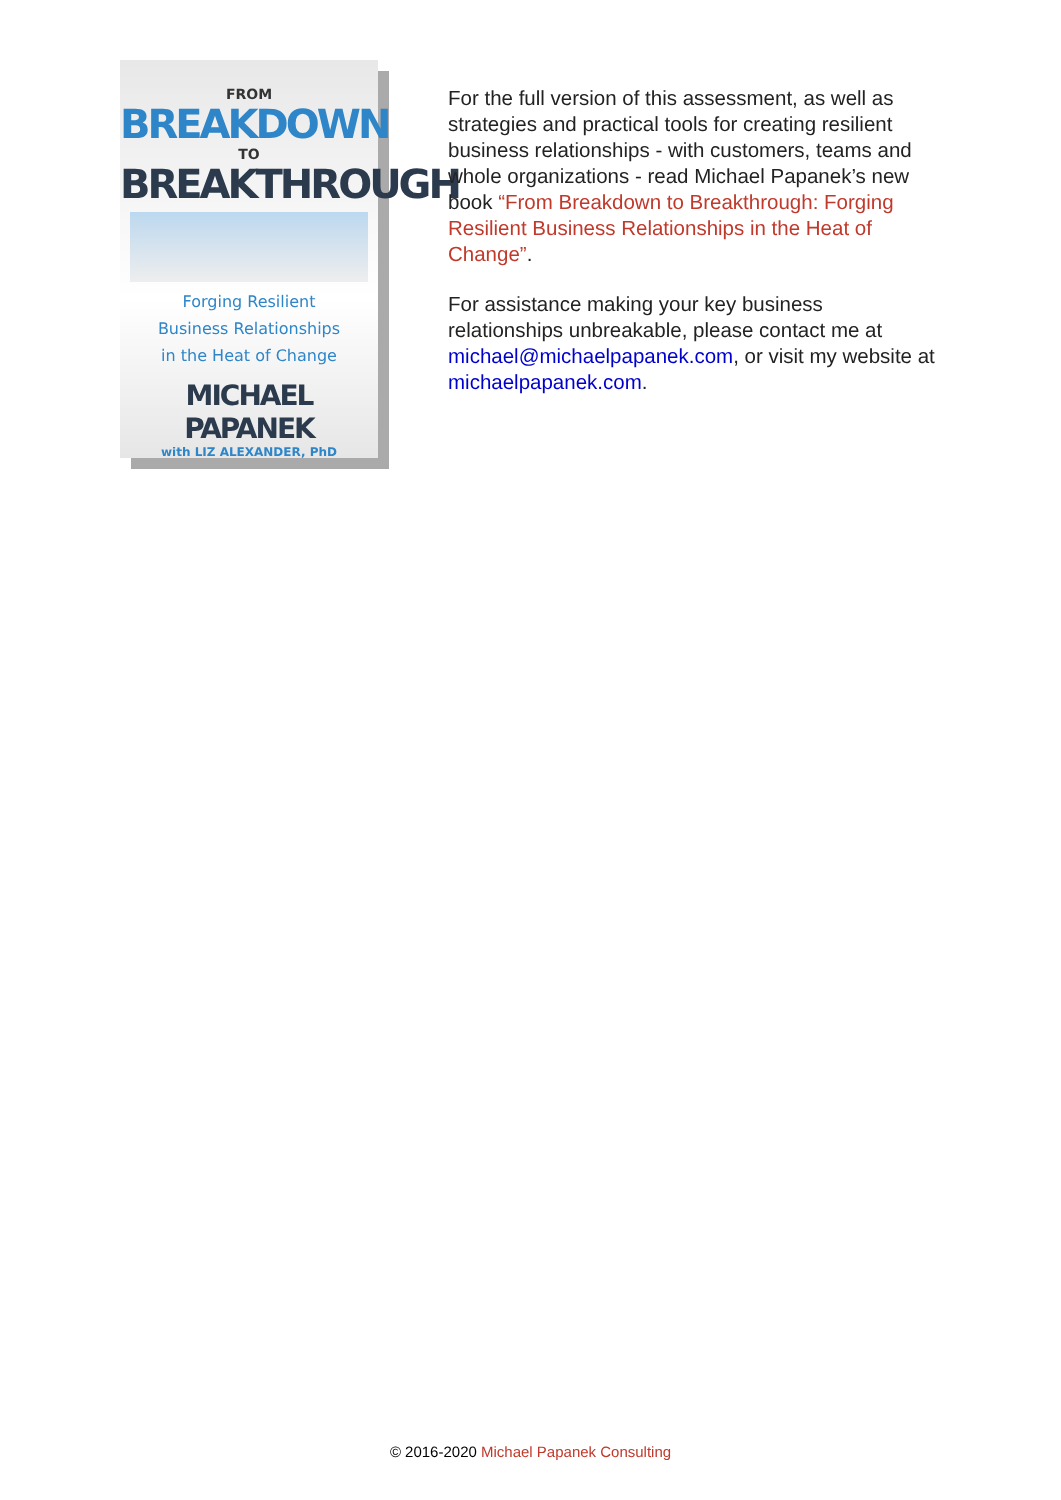FROM
BREAKDOWN
TO
BREAKTHROUGH
Forging Resilient
Business Relationships
in the Heat of Change
MICHAEL PAPANEK
with LIZ ALEXANDER, PhD
For the full version of this assessment, as well as strategies and practical tools for creating resilient business relationships - with customers, teams and whole organizations - read Michael Papanek’s new book “From Breakdown to Breakthrough: Forging Resilient Business Relationships in the Heat of Change”.
For assistance making your key business relationships unbreakable, please contact me at michael@michaelpapanek.com, or visit my website at michaelpapanek.com.
© 2016-2020 Michael Papanek Consulting